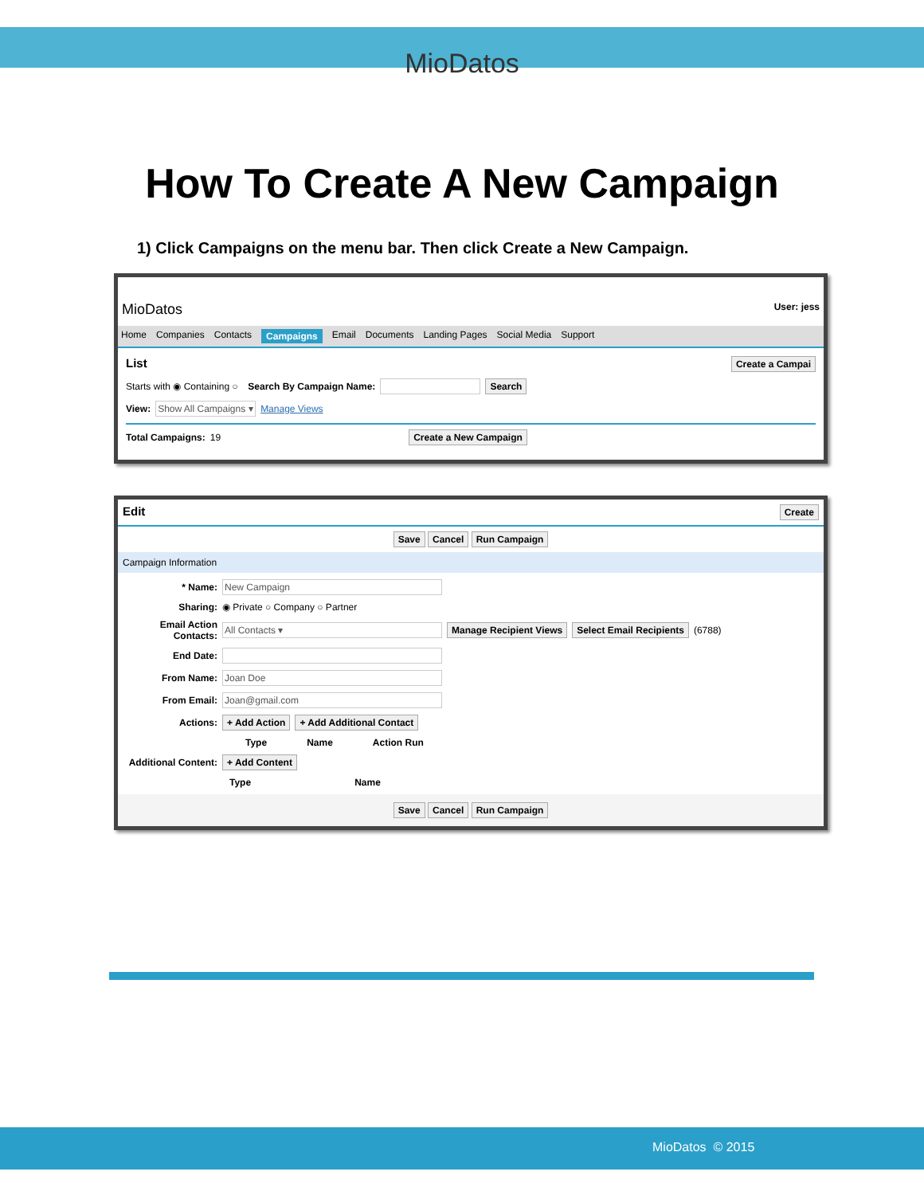MioDatos
How To Create A New Campaign
1) Click Campaigns on the menu bar. Then click Create a New Campaign.
MioDatos User: jess
Home Companies Contacts Campaigns Email Documents Landing Pages Social Media Support
List Create a Campai
Starts with ◉ Containing ○ Search By Campaign Name: Search
View: Show All Campaigns ▾ Manage Views
Total Campaigns: 19 Create a New Campaign
Edit Create
Save Cancel Run Campaign
Campaign Information
* Name: New Campaign
Sharing: ◉ Private ○ Company ○ Partner
Email Action Contacts: All Contacts ▾ Manage Recipient Views Select Email Recipients (6788)
End Date:
From Name: Joan Doe
From Email: Joan@gmail.com
Actions: + Add Action + Add Additional Contact
Type Name Action Run
Additional Content: + Add Content
Type Name
Save Cancel Run Campaign
MioDatos © 2015